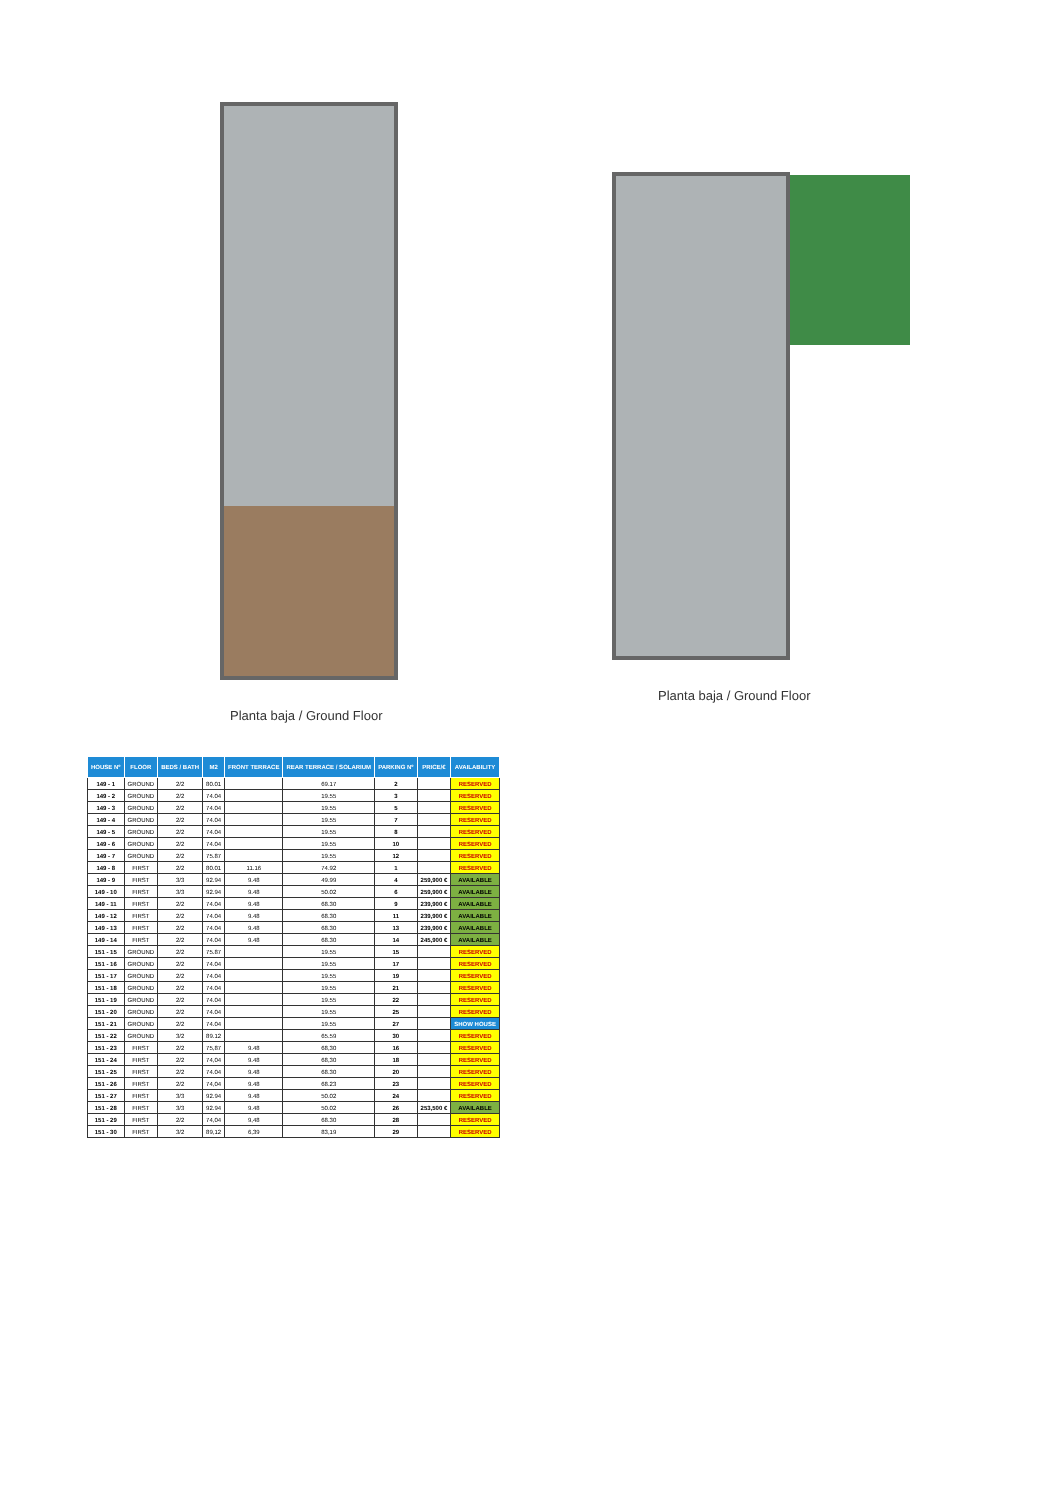Planta baja / Ground Floor
Planta baja / Ground Floor
| HOUSE Nº | FLOOR | BEDS / BATH | M2 | FRONT TERRACE | REAR TERRACE / SOLARIUM | PARKING Nº | PRICE/€ | AVAILABILITY |
| --- | --- | --- | --- | --- | --- | --- | --- | --- |
| 149 - 1 | GROUND | 2/2 | 80.01 | | 69.17 | 2 | | RESERVED |
| 149 - 2 | GROUND | 2/2 | 74.04 | | 19.55 | 3 | | RESERVED |
| 149 - 3 | GROUND | 2/2 | 74.04 | | 19.55 | 5 | | RESERVED |
| 149 - 4 | GROUND | 2/2 | 74.04 | | 19.55 | 7 | | RESERVED |
| 149 - 5 | GROUND | 2/2 | 74.04 | | 19.55 | 8 | | RESERVED |
| 149 - 6 | GROUND | 2/2 | 74.04 | | 19.55 | 10 | | RESERVED |
| 149 - 7 | GROUND | 2/2 | 75.87 | | 19.55 | 12 | | RESERVED |
| 149 - 8 | FIRST | 2/2 | 80.01 | 11.16 | 74.92 | 1 | | RESERVED |
| 149 - 9 | FIRST | 3/3 | 92.94 | 9.48 | 49.99 | 4 | 259,900 € | AVAILABLE |
| 149 - 10 | FIRST | 3/3 | 92.94 | 9.48 | 50.02 | 6 | 259,900 € | AVAILABLE |
| 149 - 11 | FIRST | 2/2 | 74.04 | 9.48 | 68.30 | 9 | 239,900 € | AVAILABLE |
| 149 - 12 | FIRST | 2/2 | 74.04 | 9.48 | 68.30 | 11 | 239,900 € | AVAILABLE |
| 149 - 13 | FIRST | 2/2 | 74.04 | 9.48 | 68.30 | 13 | 239,900 € | AVAILABLE |
| 149 - 14 | FIRST | 2/2 | 74.04 | 9.48 | 68.30 | 14 | 245,900 € | AVAILABLE |
| 151 - 15 | GROUND | 2/2 | 75.87 | | 19.55 | 15 | | RESERVED |
| 151 - 16 | GROUND | 2/2 | 74.04 | | 19.55 | 17 | | RESERVED |
| 151 - 17 | GROUND | 2/2 | 74.04 | | 19.55 | 19 | | RESERVED |
| 151 - 18 | GROUND | 2/2 | 74.04 | | 19.55 | 21 | | RESERVED |
| 151 - 19 | GROUND | 2/2 | 74.04 | | 19.55 | 22 | | RESERVED |
| 151 - 20 | GROUND | 2/2 | 74.04 | | 19.55 | 25 | | RESERVED |
| 151 - 21 | GROUND | 2/2 | 74.04 | | 19.55 | 27 | | SHOW HOUSE |
| 151 - 22 | GROUND | 3/2 | 89.12 | | 65.59 | 30 | | RESERVED |
| 151 - 23 | FIRST | 2/2 | 75,87 | 9.48 | 68,30 | 16 | | RESERVED |
| 151 - 24 | FIRST | 2/2 | 74,04 | 9.48 | 68,30 | 18 | | RESERVED |
| 151 - 25 | FIRST | 2/2 | 74.04 | 9.48 | 68.30 | 20 | | RESERVED |
| 151 - 26 | FIRST | 2/2 | 74,04 | 9.48 | 68.23 | 23 | | RESERVED |
| 151 - 27 | FIRST | 3/3 | 92.94 | 9.48 | 50.02 | 24 | | RESERVED |
| 151 - 28 | FIRST | 3/3 | 92.94 | 9.48 | 50.02 | 26 | 253,500 € | AVAILABLE |
| 151 - 29 | FIRST | 2/2 | 74,04 | 9,48 | 68.30 | 28 | | RESERVED |
| 151 - 30 | FIRST | 3/2 | 89,12 | 6,39 | 83,19 | 29 | | RESERVED |